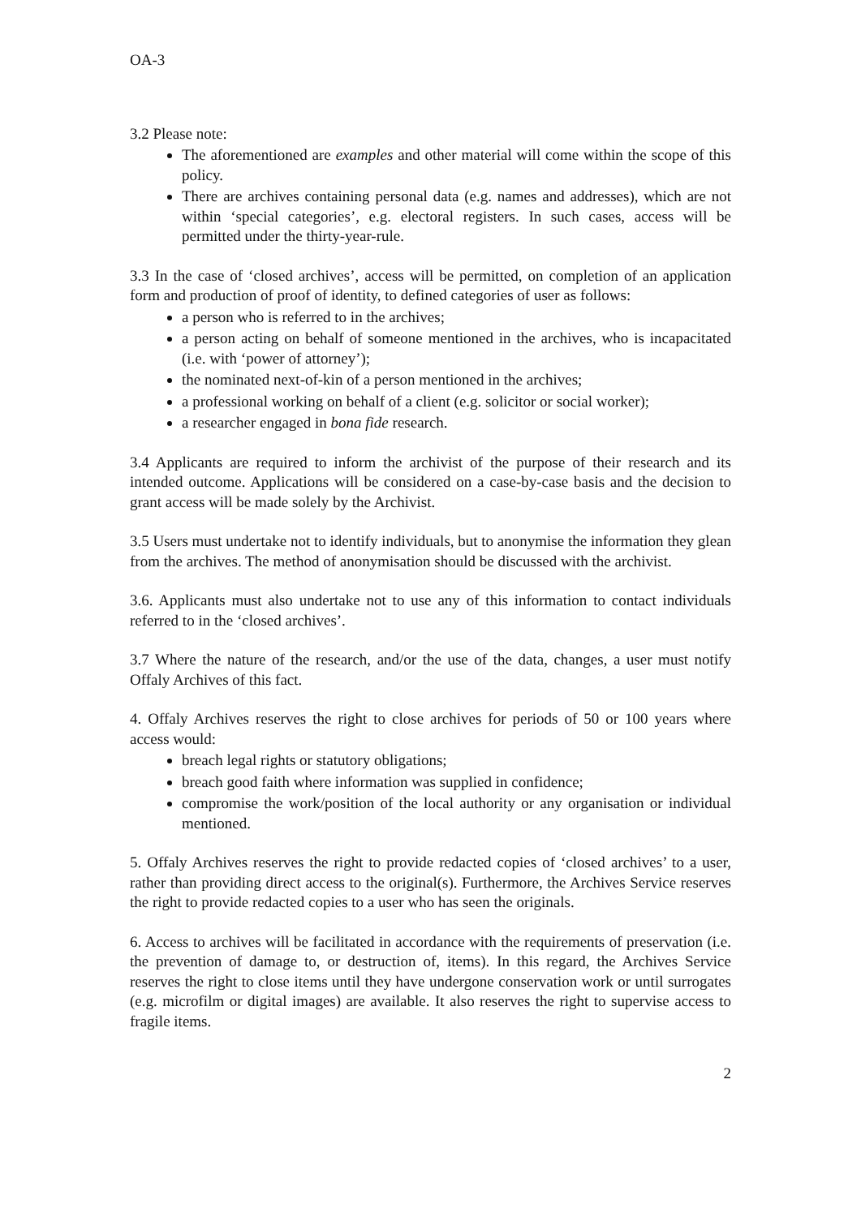OA-3
3.2 Please note:
The aforementioned are examples and other material will come within the scope of this policy.
There are archives containing personal data (e.g. names and addresses), which are not within ‘special categories’, e.g. electoral registers. In such cases, access will be permitted under the thirty-year-rule.
3.3 In the case of ‘closed archives’, access will be permitted, on completion of an application form and production of proof of identity, to defined categories of user as follows:
a person who is referred to in the archives;
a person acting on behalf of someone mentioned in the archives, who is incapacitated (i.e. with ‘power of attorney’);
the nominated next-of-kin of a person mentioned in the archives;
a professional working on behalf of a client (e.g. solicitor or social worker);
a researcher engaged in bona fide research.
3.4 Applicants are required to inform the archivist of the purpose of their research and its intended outcome. Applications will be considered on a case-by-case basis and the decision to grant access will be made solely by the Archivist.
3.5 Users must undertake not to identify individuals, but to anonymise the information they glean from the archives. The method of anonymisation should be discussed with the archivist.
3.6. Applicants must also undertake not to use any of this information to contact individuals referred to in the ‘closed archives’.
3.7 Where the nature of the research, and/or the use of the data, changes, a user must notify Offaly Archives of this fact.
4. Offaly Archives reserves the right to close archives for periods of 50 or 100 years where access would:
breach legal rights or statutory obligations;
breach good faith where information was supplied in confidence;
compromise the work/position of the local authority or any organisation or individual mentioned.
5. Offaly Archives reserves the right to provide redacted copies of ‘closed archives’ to a user, rather than providing direct access to the original(s). Furthermore, the Archives Service reserves the right to provide redacted copies to a user who has seen the originals.
6. Access to archives will be facilitated in accordance with the requirements of preservation (i.e. the prevention of damage to, or destruction of, items). In this regard, the Archives Service reserves the right to close items until they have undergone conservation work or until surrogates (e.g. microfilm or digital images) are available. It also reserves the right to supervise access to fragile items.
2